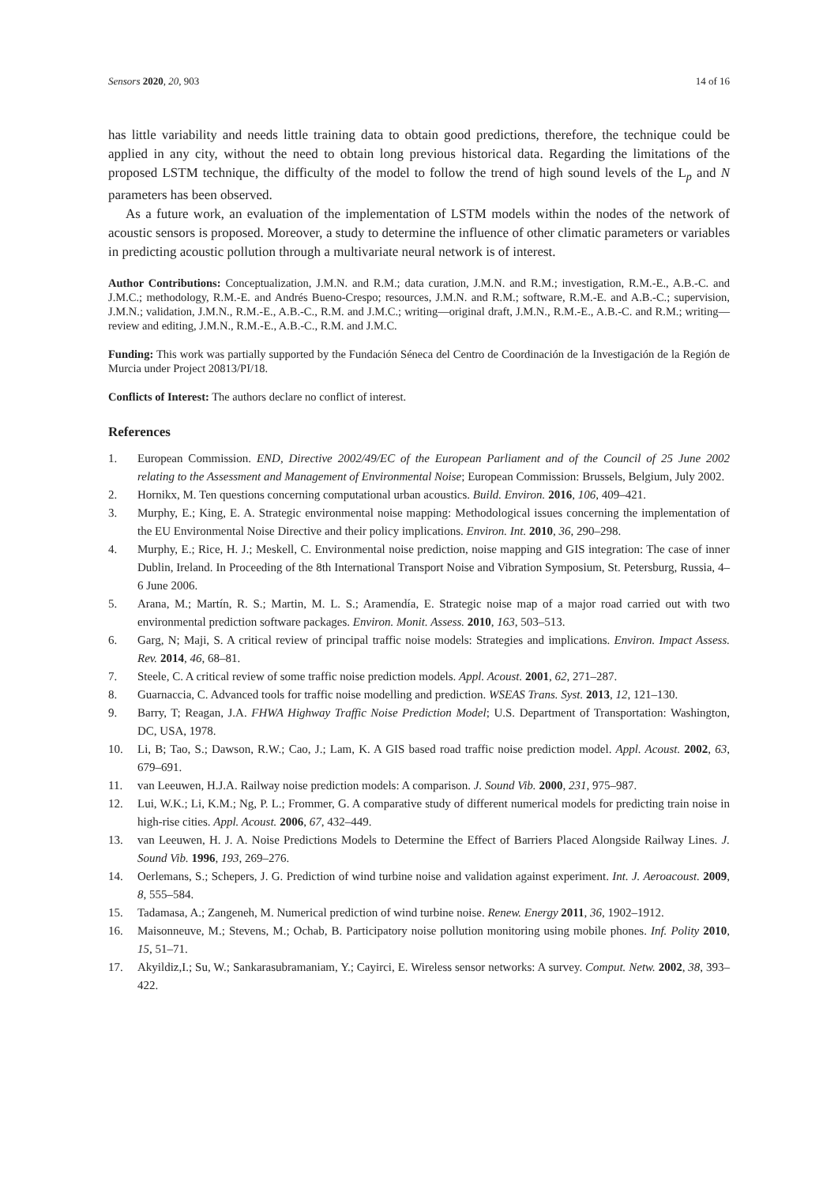Sensors 2020, 20, 903 14 of 16
has little variability and needs little training data to obtain good predictions, therefore, the technique could be applied in any city, without the need to obtain long previous historical data. Regarding the limitations of the proposed LSTM technique, the difficulty of the model to follow the trend of high sound levels of the L<sub>p</sub> and N parameters has been observed.
As a future work, an evaluation of the implementation of LSTM models within the nodes of the network of acoustic sensors is proposed. Moreover, a study to determine the influence of other climatic parameters or variables in predicting acoustic pollution through a multivariate neural network is of interest.
Author Contributions: Conceptualization, J.M.N. and R.M.; data curation, J.M.N. and R.M.; investigation, R.M.-E., A.B.-C. and J.M.C.; methodology, R.M.-E. and Andrés Bueno-Crespo; resources, J.M.N. and R.M.; software, R.M.-E. and A.B.-C.; supervision, J.M.N.; validation, J.M.N., R.M.-E., A.B.-C., R.M. and J.M.C.; writing—original draft, J.M.N., R.M.-E., A.B.-C. and R.M.; writing—review and editing, J.M.N., R.M.-E., A.B.-C., R.M. and J.M.C.
Funding: This work was partially supported by the Fundación Séneca del Centro de Coordinación de la Investigación de la Región de Murcia under Project 20813/PI/18.
Conflicts of Interest: The authors declare no conflict of interest.
References
1. European Commission. END, Directive 2002/49/EC of the European Parliament and of the Council of 25 June 2002 relating to the Assessment and Management of Environmental Noise; European Commission: Brussels, Belgium, July 2002.
2. Hornikx, M. Ten questions concerning computational urban acoustics. Build. Environ. 2016, 106, 409–421.
3. Murphy, E.; King, E. A. Strategic environmental noise mapping: Methodological issues concerning the implementation of the EU Environmental Noise Directive and their policy implications. Environ. Int. 2010, 36, 290–298.
4. Murphy, E.; Rice, H. J.; Meskell, C. Environmental noise prediction, noise mapping and GIS integration: The case of inner Dublin, Ireland. In Proceeding of the 8th International Transport Noise and Vibration Symposium, St. Petersburg, Russia, 4–6 June 2006.
5. Arana, M.; Martín, R. S.; Martin, M. L. S.; Aramendía, E. Strategic noise map of a major road carried out with two environmental prediction software packages. Environ. Monit. Assess. 2010, 163, 503–513.
6. Garg, N; Maji, S. A critical review of principal traffic noise models: Strategies and implications. Environ. Impact Assess. Rev. 2014, 46, 68–81.
7. Steele, C. A critical review of some traffic noise prediction models. Appl. Acoust. 2001, 62, 271–287.
8. Guarnaccia, C. Advanced tools for traffic noise modelling and prediction. WSEAS Trans. Syst. 2013, 12, 121–130.
9. Barry, T; Reagan, J.A. FHWA Highway Traffic Noise Prediction Model; U.S. Department of Transportation: Washington, DC, USA, 1978.
10. Li, B; Tao, S.; Dawson, R.W.; Cao, J.; Lam, K. A GIS based road traffic noise prediction model. Appl. Acoust. 2002, 63, 679–691.
11. van Leeuwen, H.J.A. Railway noise prediction models: A comparison. J. Sound Vib. 2000, 231, 975–987.
12. Lui, W.K.; Li, K.M.; Ng, P. L.; Frommer, G. A comparative study of different numerical models for predicting train noise in high-rise cities. Appl. Acoust. 2006, 67, 432–449.
13. van Leeuwen, H. J. A. Noise Predictions Models to Determine the Effect of Barriers Placed Alongside Railway Lines. J. Sound Vib. 1996, 193, 269–276.
14. Oerlemans, S.; Schepers, J. G. Prediction of wind turbine noise and validation against experiment. Int. J. Aeroacoust. 2009, 8, 555–584.
15. Tadamasa, A.; Zangeneh, M. Numerical prediction of wind turbine noise. Renew. Energy 2011, 36, 1902–1912.
16. Maisonneuve, M.; Stevens, M.; Ochab, B. Participatory noise pollution monitoring using mobile phones. Inf. Polity 2010, 15, 51–71.
17. Akyildiz,I.; Su, W.; Sankarasubramaniam, Y.; Cayirci, E. Wireless sensor networks: A survey. Comput. Netw. 2002, 38, 393–422.